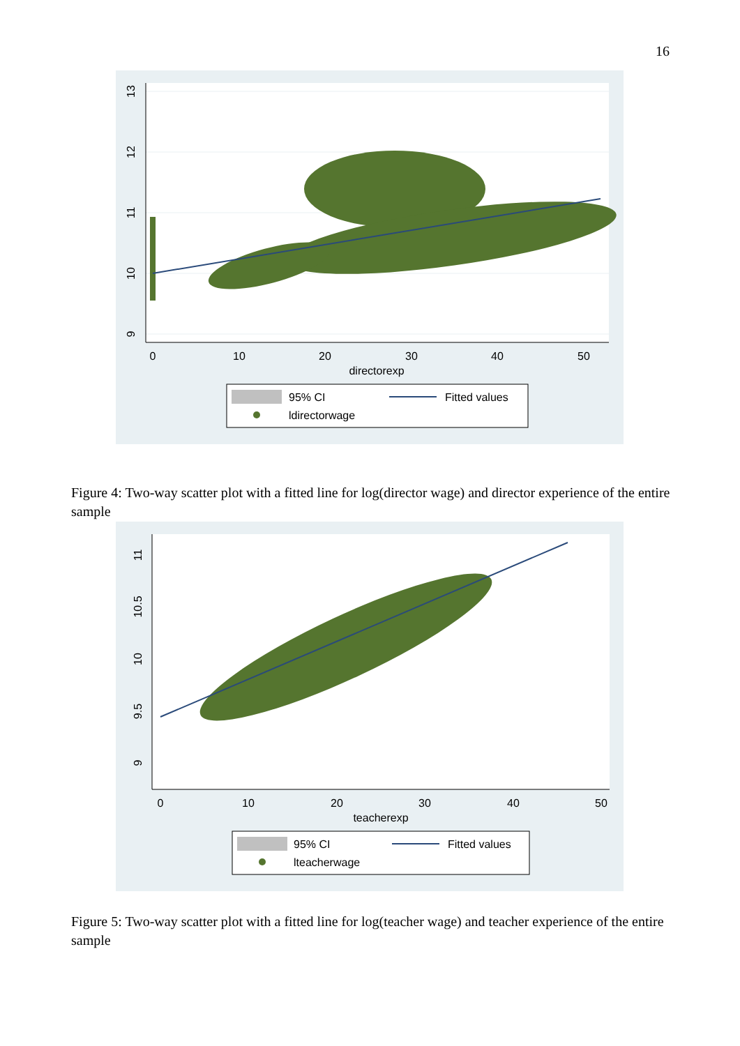16
0
10
20
30
40
50
directorexp
13
12
11
10
9
95% CI
Fitted values
ldirectorwage
Figure 4: Two-way scatter plot with a fitted line for log(director wage) and director experience of the entire sample
0
10
20
30
40
50
teacherexp
11
10.5
10
9.5
9
95% CI
Fitted values
lteacherwage
Figure 5: Two-way scatter plot with a fitted line for log(teacher wage) and teacher experience of the entire sample